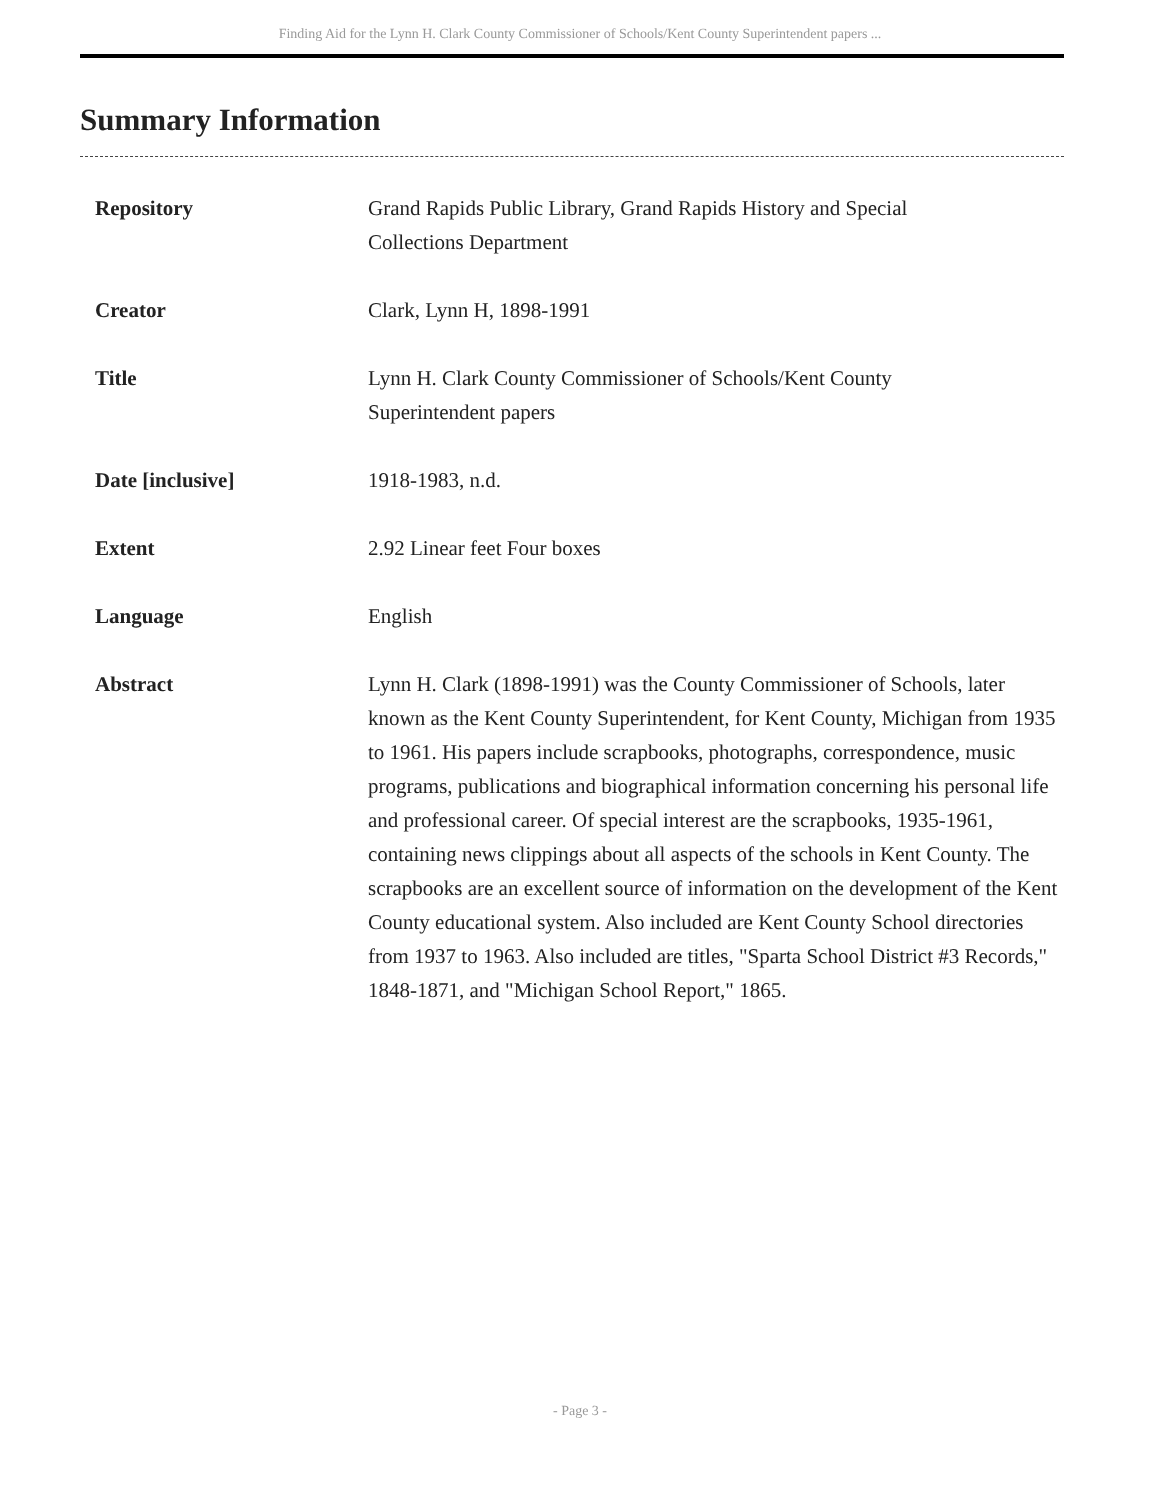Finding Aid for the Lynn H. Clark County Commissioner of Schools/Kent County Superintendent papers ...
Summary Information
| Repository | Grand Rapids Public Library, Grand Rapids History and Special Collections Department |
| Creator | Clark, Lynn H, 1898-1991 |
| Title | Lynn H. Clark County Commissioner of Schools/Kent County Superintendent papers |
| Date [inclusive] | 1918-1983, n.d. |
| Extent | 2.92 Linear feet Four boxes |
| Language | English |
| Abstract | Lynn H. Clark (1898-1991) was the County Commissioner of Schools, later known as the Kent County Superintendent, for Kent County, Michigan from 1935 to 1961. His papers include scrapbooks, photographs, correspondence, music programs, publications and biographical information concerning his personal life and professional career. Of special interest are the scrapbooks, 1935-1961, containing news clippings about all aspects of the schools in Kent County. The scrapbooks are an excellent source of information on the development of the Kent County educational system. Also included are Kent County School directories from 1937 to 1963. Also included are titles, "Sparta School District #3 Records," 1848-1871, and "Michigan School Report," 1865. |
- Page 3 -